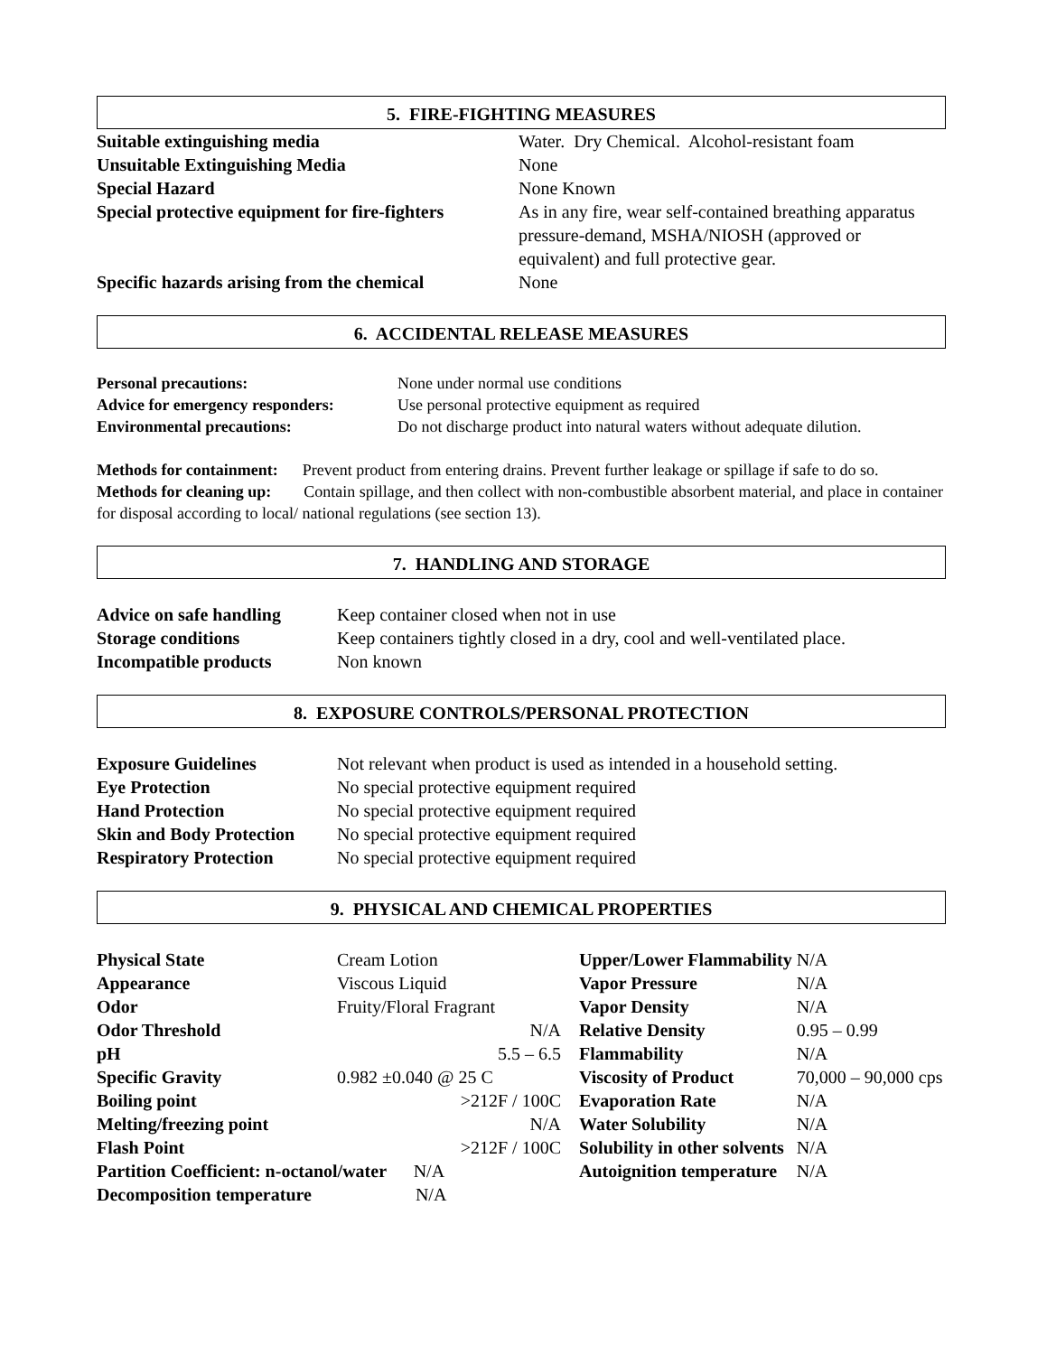5. FIRE-FIGHTING MEASURES
| Suitable extinguishing media | Water. Dry Chemical. Alcohol-resistant foam |
| Unsuitable Extinguishing Media | None |
| Special Hazard | None Known |
| Special protective equipment for fire-fighters | As in any fire, wear self-contained breathing apparatus pressure-demand, MSHA/NIOSH (approved or equivalent) and full protective gear. |
| Specific hazards arising from the chemical | None |
6. ACCIDENTAL RELEASE MEASURES
| Personal precautions: | None under normal use conditions |
| Advice for emergency responders: | Use personal protective equipment as required |
| Environmental precautions: | Do not discharge product into natural waters without adequate dilution. |
Methods for containment: Prevent product from entering drains. Prevent further leakage or spillage if safe to do so.
Methods for cleaning up: Contain spillage, and then collect with non-combustible absorbent material, and place in container for disposal according to local/ national regulations (see section 13).
7. HANDLING AND STORAGE
| Advice on safe handling | Keep container closed when not in use |
| Storage conditions | Keep containers tightly closed in a dry, cool and well-ventilated place. |
| Incompatible products | Non known |
8. EXPOSURE CONTROLS/PERSONAL PROTECTION
| Exposure Guidelines | Not relevant when product is used as intended in a household setting. |
| Eye Protection | No special protective equipment required |
| Hand Protection | No special protective equipment required |
| Skin and Body Protection | No special protective equipment required |
| Respiratory Protection | No special protective equipment required |
9. PHYSICAL AND CHEMICAL PROPERTIES
| Physical State | Cream Lotion | Upper/Lower Flammability | N/A |
| Appearance | Viscous Liquid | Vapor Pressure | N/A |
| Odor | Fruity/Floral Fragrant | Vapor Density | N/A |
| Odor Threshold | N/A | Relative Density | 0.95 – 0.99 |
| pH | 5.5 – 6.5 | Flammability | N/A |
| Specific Gravity | 0.982 ±0.040 @ 25 C | Viscosity of Product | 70,000 – 90,000 cps |
| Boiling point | >212F / 100C | Evaporation Rate | N/A |
| Melting/freezing point | N/A | Water Solubility | N/A |
| Flash Point | >212F / 100C | Solubility in other solvents | N/A |
| Partition Coefficient: n-octanol/water N/A | | Autoignition temperature | N/A |
| Decomposition temperature N/A | | | |